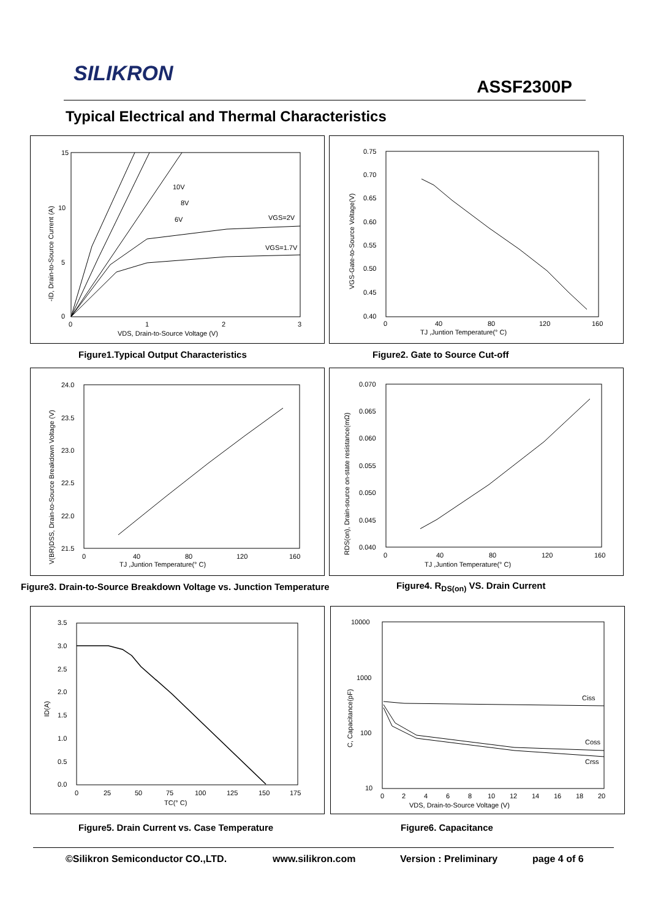SILIKRON
ASSF2300P
Typical Electrical and Thermal Characteristics
10V
8V
6V
VGS=2V
VGS=1.7V
15
10
5
0
0
1
2
3
VDS, Drain-to-Source Voltage (V)
-ID, Drain-to-Source Current (A)
Figure1.Typical Output Characteristics
0.75
0.70
0.65
0.60
0.55
0.50
0.45
0.40
0
40
80
120
160
TJ ,Juntion Temperature(° C)
VGS-Gate-to-Source Voltage(V)
Figure2. Gate to Source Cut-off
24.0
23.5
23.0
22.5
22.0
21.5
0
40
80
120
160
TJ ,Juntion Temperature(° C)
V(BR)DSS, Drain-to-Source Breakdown Voltage (V)
Figure3. Drain-to-Source Breakdown Voltage vs. Junction Temperature
0.070
0.065
0.060
0.055
0.050
0.045
0.040
0
40
80
120
160
TJ ,Juntion Temperature(° C)
RDS(on), Drain-source on-state resistance(mΩ)
Figure4. R<sub>DS(on)</sub> VS. Drain Current
3.5
3.0
2.5
2.0
1.5
1.0
0.5
0.0
0
25
50
75
100
125
150
175
TC(° C)
ID(A)
Figure5. Drain Current vs. Case Temperature
Ciss
Coss
Crss
10000
1000
100
10
0
2
4
6
8
10
12
14
16
18
20
VDS, Drain-to-Source Voltage (V)
C, Capacitance(pF)
Figure6. Capacitance
©Silikron Semiconductor CO.,LTD. www.silikron.com Version : Preliminary page 4 of 6